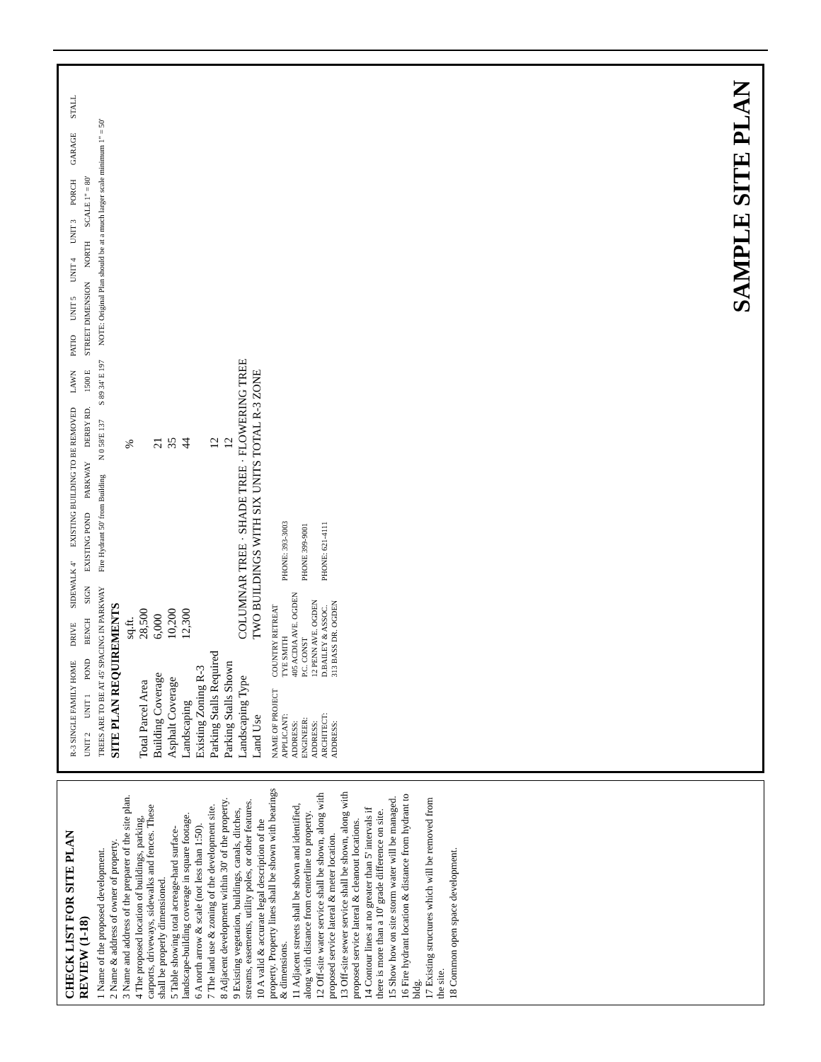CHECK LIST FOR SITE PLAN REVIEW (1-18)
1 Name of the proposed development.
2 Name & address of owner of property.
3 Name and address of the preparer of the site plan.
4 The proposed location of buildings, parking, carports, driveways, sidewalks and fences. These shall be properly dimensioned.
5 Table showing total acreage-hard surface-landscape-building coverage in square footage.
6 A north arrow & scale (not less than 1:50).
7 The land use & zoning of the development site.
8 Adjacent development within 30' of the property.
9 Existing vegetation, buildings, canals, ditches, streams, easements, utility poles, or other features.
10 A valid & accurate legal description of the property. Property lines shall be shown with bearings & dimensions.
11 Adjacent streets shall be shown and identified, along with distance from centerline to property.
12 Off-site water service shall be shown, along with proposed service lateral & meter location.
13 Off-site sewer service shall be shown, along with proposed service lateral & cleanout locations.
14 Contour lines at no greater than 5' intervals if there is more than a 10' grade difference on site.
15 Show how on site storm water will be managed.
16 Fire hydrant location & distance from hydrant to bldg.
17 Existing structures which will be removed from the site.
18 Common open space development.
R-3 SINGLE FAMILY HOME DRIVE SIDEWALK 4' EXISTING BUILDING TO BE REMOVED LAWN PATIO UNIT 5 UNIT 4 UNIT 3 PORCH GARAGE STALL UNIT 2 UNIT 1 POND BENCH SIGN EXISTING POND PARKWAY DERBY RD. 1500 E STREET DIMENSION NORTH SCALE 1" = 80' TREES ARE TO BE AT 45' SPACING IN PARKWAY Fire Hydrant 50' from Building N 0 58'E 137 S 89 34' E 197 NOTE: Original Plan should be at a much larger scale minimum 1" = 50'
| SITE PLAN REQUIREMENTS | | |
| --- | --- | --- |
| | sq.ft. | % |
| Total Parcel Area | 28,500 | |
| Building Coverage | 6,000 | 21 |
| Asphalt Coverage | 10,200 | 35 |
| Landscaping | 12,300 | 44 |
| Existing Zoning R-3 | | |
| Parking Stalls Required | | 12 |
| Parking Stalls Shown | | 12 |
| Landscaping Type | COLUMNAR TREE · SHADE TREE · FLOWERING TREE | |
| Land Use | TWO BUILDINGS WITH SIX UNITS TOTAL R-3 ZONE | |
| NAME OF PROJECT | COUNTRY RETREAT | |
| APPLICANT: | TYE SMITH | PHONE: 393-3003 |
| ADDRESS: | 405 ACDIA AVE. OGDEN | |
| ENGINEER: | P.C. CONST | PHONE 399-9001 |
| ADDRESS: | 12 PENN AVE. OGDEN | |
| ARCHITECT: | D.BAILEY & ASSOC. | PHONE: 621-4111 |
| ADDRESS: | 313 BASS DR. OGDEN | |
SAMPLE SITE PLAN